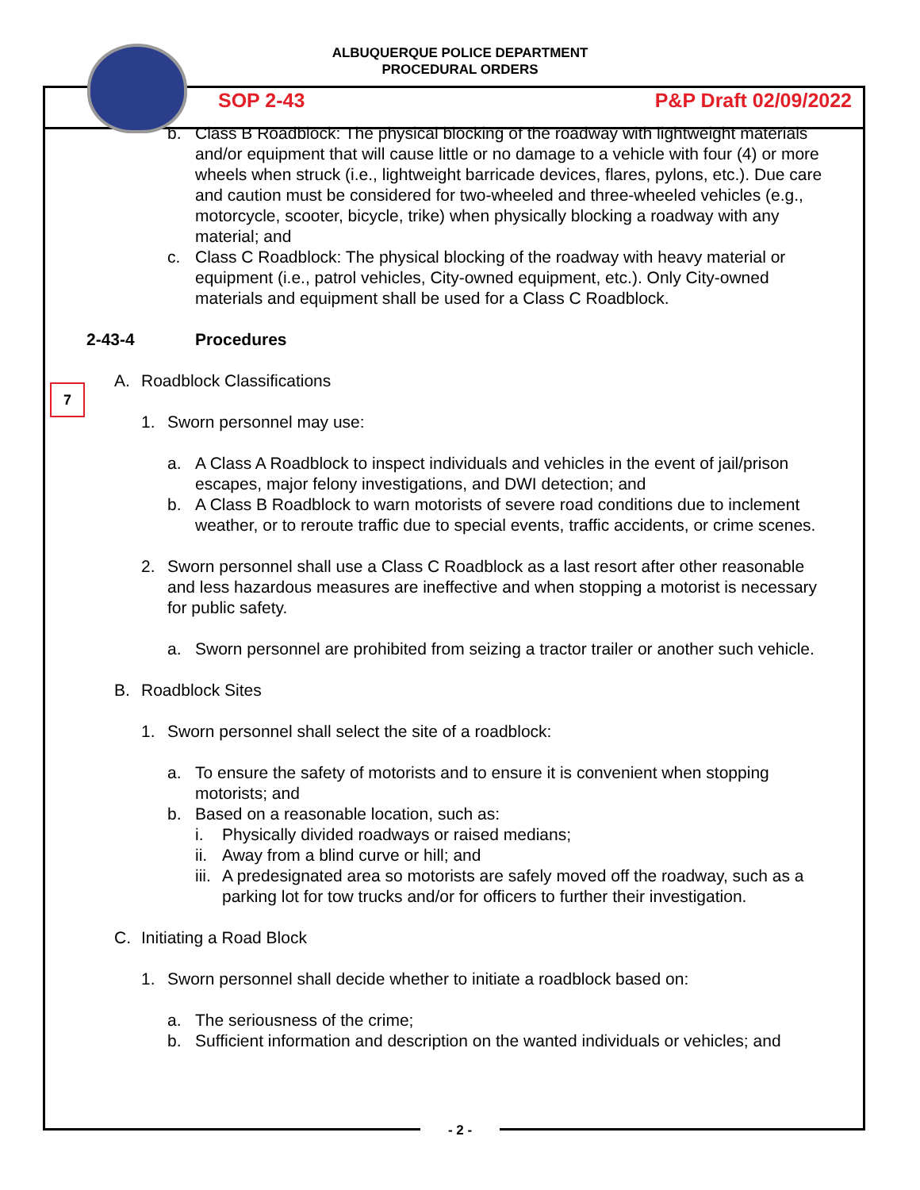ALBUQUERQUE POLICE DEPARTMENT
PROCEDURAL ORDERS
SOP 2-43 P&P Draft 02/09/2022
7
b. Class B Roadblock: The physical blocking of the roadway with lightweight materials and/or equipment that will cause little or no damage to a vehicle with four (4) or more wheels when struck (i.e., lightweight barricade devices, flares, pylons, etc.). Due care and caution must be considered for two-wheeled and three-wheeled vehicles (e.g., motorcycle, scooter, bicycle, trike) when physically blocking a roadway with any material; and
c. Class C Roadblock: The physical blocking of the roadway with heavy material or equipment (i.e., patrol vehicles, City-owned equipment, etc.). Only City-owned materials and equipment shall be used for a Class C Roadblock.
2-43-4 Procedures
A. Roadblock Classifications
1. Sworn personnel may use:
a. A Class A Roadblock to inspect individuals and vehicles in the event of jail/prison escapes, major felony investigations, and DWI detection; and
b. A Class B Roadblock to warn motorists of severe road conditions due to inclement weather, or to reroute traffic due to special events, traffic accidents, or crime scenes.
2. Sworn personnel shall use a Class C Roadblock as a last resort after other reasonable and less hazardous measures are ineffective and when stopping a motorist is necessary for public safety.
a. Sworn personnel are prohibited from seizing a tractor trailer or another such vehicle.
B. Roadblock Sites
1. Sworn personnel shall select the site of a roadblock:
a. To ensure the safety of motorists and to ensure it is convenient when stopping motorists; and
b. Based on a reasonable location, such as:
i. Physically divided roadways or raised medians;
ii.
Away from a blind curve or hill; and
iii.
A predesignated area so motorists are safely moved off the roadway, such as a parking lot for tow trucks and/or for officers to further their investigation.
C. Initiating a Road Block
1. Sworn personnel shall decide whether to initiate a roadblock based on:
a. The seriousness of the crime;
b. Sufficient information and description on the wanted individuals or vehicles; and
- 2 -